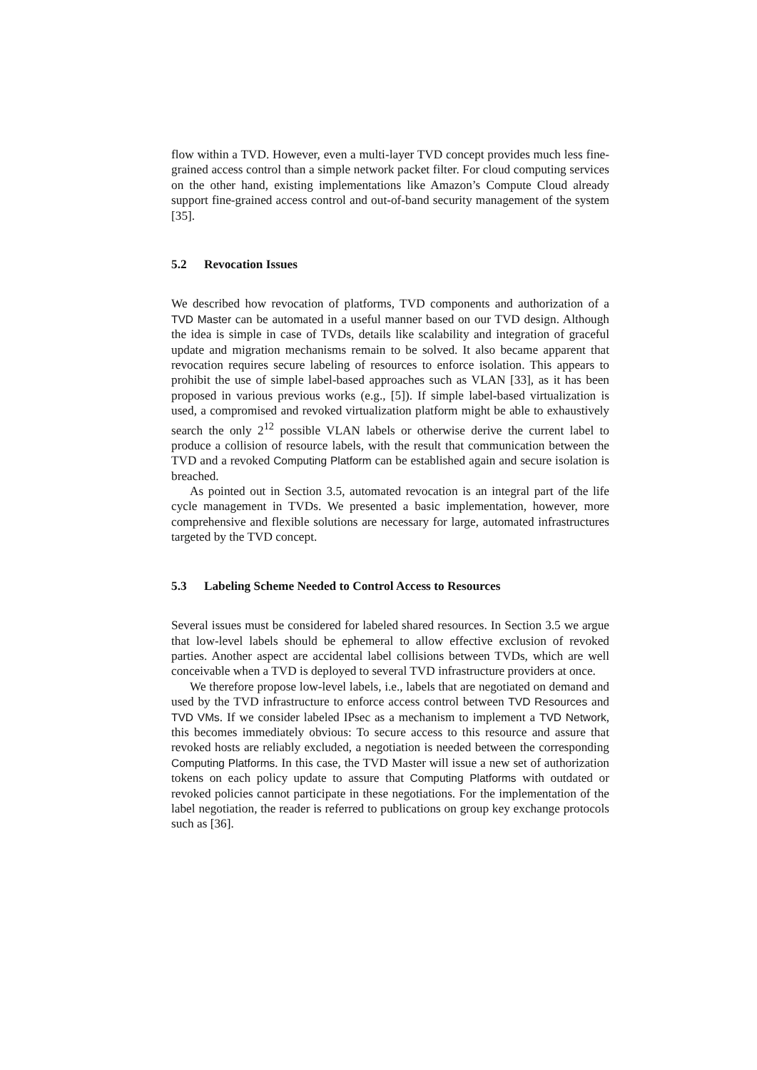flow within a TVD. However, even a multi-layer TVD concept provides much less fine-grained access control than a simple network packet filter. For cloud computing services on the other hand, existing implementations like Amazon’s Compute Cloud already support fine-grained access control and out-of-band security management of the system [35].
5.2 Revocation Issues
We described how revocation of platforms, TVD components and authorization of a TVD Master can be automated in a useful manner based on our TVD design. Although the idea is simple in case of TVDs, details like scalability and integration of graceful update and migration mechanisms remain to be solved. It also became apparent that revocation requires secure labeling of resources to enforce isolation. This appears to prohibit the use of simple label-based approaches such as VLAN [33], as it has been proposed in various previous works (e.g., [5]). If simple label-based virtualization is used, a compromised and revoked virtualization platform might be able to exhaustively search the only 2<sup>12</sup> possible VLAN labels or otherwise derive the current label to produce a collision of resource labels, with the result that communication between the TVD and a revoked Computing Platform can be established again and secure isolation is breached.
As pointed out in Section 3.5, automated revocation is an integral part of the life cycle management in TVDs. We presented a basic implementation, however, more comprehensive and flexible solutions are necessary for large, automated infrastructures targeted by the TVD concept.
5.3 Labeling Scheme Needed to Control Access to Resources
Several issues must be considered for labeled shared resources. In Section 3.5 we argue that low-level labels should be ephemeral to allow effective exclusion of revoked parties. Another aspect are accidental label collisions between TVDs, which are well conceivable when a TVD is deployed to several TVD infrastructure providers at once.
We therefore propose low-level labels, i.e., labels that are negotiated on demand and used by the TVD infrastructure to enforce access control between TVD Resources and TVD VMs. If we consider labeled IPsec as a mechanism to implement a TVD Network, this becomes immediately obvious: To secure access to this resource and assure that revoked hosts are reliably excluded, a negotiation is needed between the corresponding Computing Platforms. In this case, the TVD Master will issue a new set of authorization tokens on each policy update to assure that Computing Platforms with outdated or revoked policies cannot participate in these negotiations. For the implementation of the label negotiation, the reader is referred to publications on group key exchange protocols such as [36].